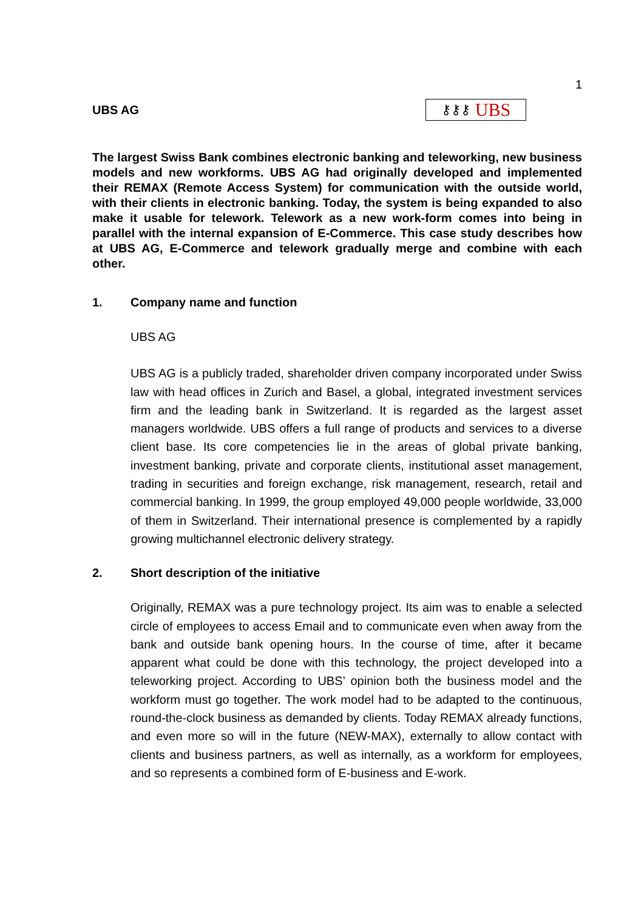1
UBS AG
⚷⚷⚷ UBS
The largest Swiss Bank combines electronic banking and teleworking, new business models and new workforms. UBS AG had originally developed and implemented their REMAX (Remote Access System) for communication with the outside world, with their clients in electronic banking. Today, the system is being expanded to also make it usable for telework. Telework as a new work-form comes into being in parallel with the internal expansion of E-Commerce. This case study describes how at UBS AG, E-Commerce and telework gradually merge and combine with each other.
1. Company name and function
UBS AG
UBS AG is a publicly traded, shareholder driven company incorporated under Swiss law with head offices in Zurich and Basel, a global, integrated investment services firm and the leading bank in Switzerland. It is regarded as the largest asset managers worldwide. UBS offers a full range of products and services to a diverse client base. Its core competencies lie in the areas of global private banking, investment banking, private and corporate clients, institutional asset management, trading in securities and foreign exchange, risk management, research, retail and commercial banking. In 1999, the group employed 49,000 people worldwide, 33,000 of them in Switzerland. Their international presence is complemented by a rapidly growing multichannel electronic delivery strategy.
2. Short description of the initiative
Originally, REMAX was a pure technology project. Its aim was to enable a selected circle of employees to access Email and to communicate even when away from the bank and outside bank opening hours. In the course of time, after it became apparent what could be done with this technology, the project developed into a teleworking project. According to UBS’ opinion both the business model and the workform must go together. The work model had to be adapted to the continuous, round-the-clock business as demanded by clients. Today REMAX already functions, and even more so will in the future (NEW-MAX), externally to allow contact with clients and business partners, as well as internally, as a workform for employees, and so represents a combined form of E-business and E-work.